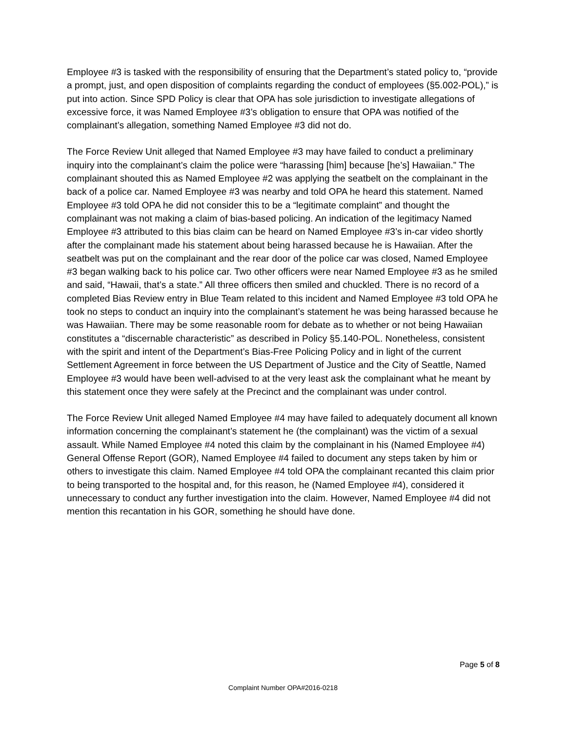Employee #3 is tasked with the responsibility of ensuring that the Department’s stated policy to, “provide a prompt, just, and open disposition of complaints regarding the conduct of employees (§5.002-POL),” is put into action. Since SPD Policy is clear that OPA has sole jurisdiction to investigate allegations of excessive force, it was Named Employee #3’s obligation to ensure that OPA was notified of the complainant’s allegation, something Named Employee #3 did not do.
The Force Review Unit alleged that Named Employee #3 may have failed to conduct a preliminary inquiry into the complainant’s claim the police were “harassing [him] because [he’s] Hawaiian.” The complainant shouted this as Named Employee #2 was applying the seatbelt on the complainant in the back of a police car. Named Employee #3 was nearby and told OPA he heard this statement. Named Employee #3 told OPA he did not consider this to be a “legitimate complaint” and thought the complainant was not making a claim of bias-based policing. An indication of the legitimacy Named Employee #3 attributed to this bias claim can be heard on Named Employee #3’s in-car video shortly after the complainant made his statement about being harassed because he is Hawaiian. After the seatbelt was put on the complainant and the rear door of the police car was closed, Named Employee #3 began walking back to his police car. Two other officers were near Named Employee #3 as he smiled and said, “Hawaii, that’s a state.” All three officers then smiled and chuckled. There is no record of a completed Bias Review entry in Blue Team related to this incident and Named Employee #3 told OPA he took no steps to conduct an inquiry into the complainant’s statement he was being harassed because he was Hawaiian. There may be some reasonable room for debate as to whether or not being Hawaiian constitutes a “discernable characteristic” as described in Policy §5.140-POL. Nonetheless, consistent with the spirit and intent of the Department’s Bias-Free Policing Policy and in light of the current Settlement Agreement in force between the US Department of Justice and the City of Seattle, Named Employee #3 would have been well-advised to at the very least ask the complainant what he meant by this statement once they were safely at the Precinct and the complainant was under control.
The Force Review Unit alleged Named Employee #4 may have failed to adequately document all known information concerning the complainant’s statement he (the complainant) was the victim of a sexual assault. While Named Employee #4 noted this claim by the complainant in his (Named Employee #4) General Offense Report (GOR), Named Employee #4 failed to document any steps taken by him or others to investigate this claim. Named Employee #4 told OPA the complainant recanted this claim prior to being transported to the hospital and, for this reason, he (Named Employee #4), considered it unnecessary to conduct any further investigation into the claim. However, Named Employee #4 did not mention this recantation in his GOR, something he should have done.
Page 5 of 8
Complaint Number OPA#2016-0218